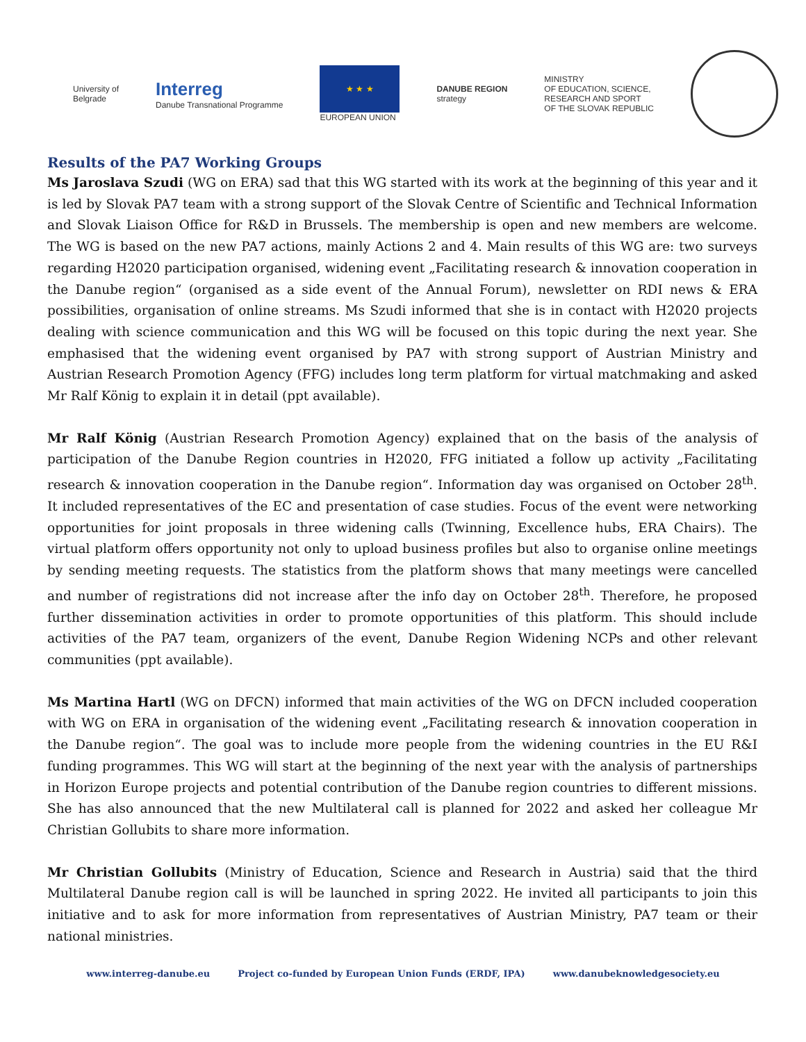University of
Belgrade
Interreg
Danube Transnational Programme
★ ★ ★
EUROPEAN UNION
DANUBE REGION
strategy
MINISTRY
OF EDUCATION, SCIENCE,
RESEARCH AND SPORT
OF THE SLOVAK REPUBLIC
Results of the PA7 Working Groups
Ms Jaroslava Szudi (WG on ERA) sad that this WG started with its work at the beginning of this year and it is led by Slovak PA7 team with a strong support of the Slovak Centre of Scientific and Technical Information and Slovak Liaison Office for R&D in Brussels. The membership is open and new members are welcome. The WG is based on the new PA7 actions, mainly Actions 2 and 4. Main results of this WG are: two surveys regarding H2020 participation organised, widening event „Facilitating research & innovation cooperation in the Danube region“ (organised as a side event of the Annual Forum), newsletter on RDI news & ERA possibilities, organisation of online streams. Ms Szudi informed that she is in contact with H2020 projects dealing with science communication and this WG will be focused on this topic during the next year. She emphasised that the widening event organised by PA7 with strong support of Austrian Ministry and Austrian Research Promotion Agency (FFG) includes long term platform for virtual matchmaking and asked Mr Ralf König to explain it in detail (ppt available).
Mr Ralf König (Austrian Research Promotion Agency) explained that on the basis of the analysis of participation of the Danube Region countries in H2020, FFG initiated a follow up activity „Facilitating research & innovation cooperation in the Danube region“. Information day was organised on October 28<sup>th</sup>. It included representatives of the EC and presentation of case studies. Focus of the event were networking opportunities for joint proposals in three widening calls (Twinning, Excellence hubs, ERA Chairs). The virtual platform offers opportunity not only to upload business profiles but also to organise online meetings by sending meeting requests. The statistics from the platform shows that many meetings were cancelled and number of registrations did not increase after the info day on October 28<sup>th</sup>. Therefore, he proposed further dissemination activities in order to promote opportunities of this platform. This should include activities of the PA7 team, organizers of the event, Danube Region Widening NCPs and other relevant communities (ppt available).
Ms Martina Hartl (WG on DFCN) informed that main activities of the WG on DFCN included cooperation with WG on ERA in organisation of the widening event „Facilitating research & innovation cooperation in the Danube region“. The goal was to include more people from the widening countries in the EU R&I funding programmes. This WG will start at the beginning of the next year with the analysis of partnerships in Horizon Europe projects and potential contribution of the Danube region countries to different missions. She has also announced that the new Multilateral call is planned for 2022 and asked her colleague Mr Christian Gollubits to share more information.
Mr Christian Gollubits (Ministry of Education, Science and Research in Austria) said that the third Multilateral Danube region call is will be launched in spring 2022. He invited all participants to join this initiative and to ask for more information from representatives of Austrian Ministry, PA7 team or their national ministries.
www.interreg-danube.eu Project co-funded by European Union Funds (ERDF, IPA) www.danubeknowledgesociety.eu